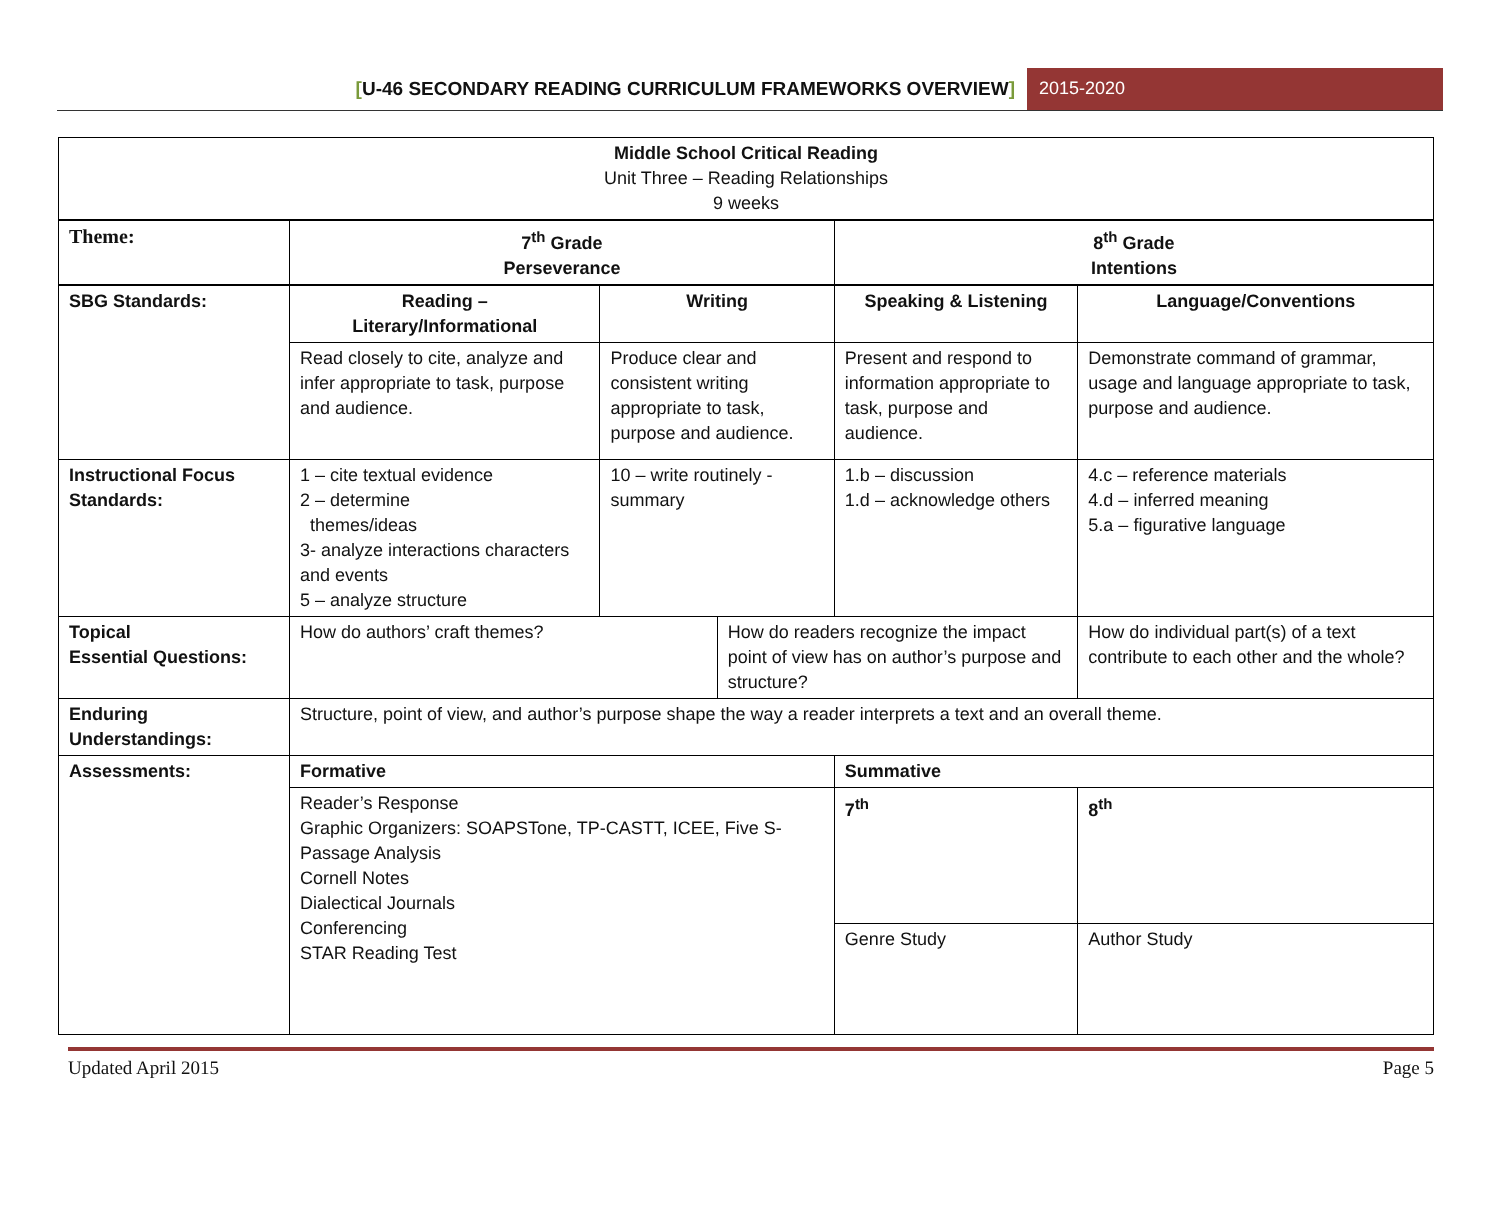[U-46 SECONDARY READING CURRICULUM FRAMEWORKS OVERVIEW]
2015-2020
| Middle School Critical Reading Unit Three – Reading Relationships 9 weeks | | | | | |
| Theme: | 7<sup>th</sup> Grade Perseverance | | | 8<sup>th</sup> Grade Intentions | |
| SBG Standards: | Reading – Literary/Informational | Writing | | Speaking & Listening | Language/Conventions |
| | Read closely to cite, analyze and infer appropriate to task, purpose and audience. | Produce clear and consistent writing appropriate to task, purpose and audience. | | Present and respond to information appropriate to task, purpose and audience. | Demonstrate command of grammar, usage and language appropriate to task, purpose and audience. |
| Instructional Focus Standards: | 1 – cite textual evidence 2 – determine themes/ideas 3- analyze interactions characters and events 5 – analyze structure | 10 – write routinely - summary | | 1.b – discussion 1.d – acknowledge others | 4.c – reference materials 4.d – inferred meaning 5.a – figurative language |
| Topical Essential Questions: | How do authors’ craft themes? | | How do readers recognize the impact point of view has on author’s purpose and structure? | | How do individual part(s) of a text contribute to each other and the whole? |
| Enduring Understandings: | Structure, point of view, and author’s purpose shape the way a reader interprets a text and an overall theme. | | | | |
| Assessments: | Formative | | | Summative | |
| | Reader’s Response Graphic Organizers: SOAPSTone, TP-CASTT, ICEE, Five S-Passage Analysis Cornell Notes Dialectical Journals Conferencing STAR Reading Test | | | 7<sup>th</sup> | 8<sup>th</sup> |
| | | | | Genre Study | Author Study |
Updated April 2015 Page 5